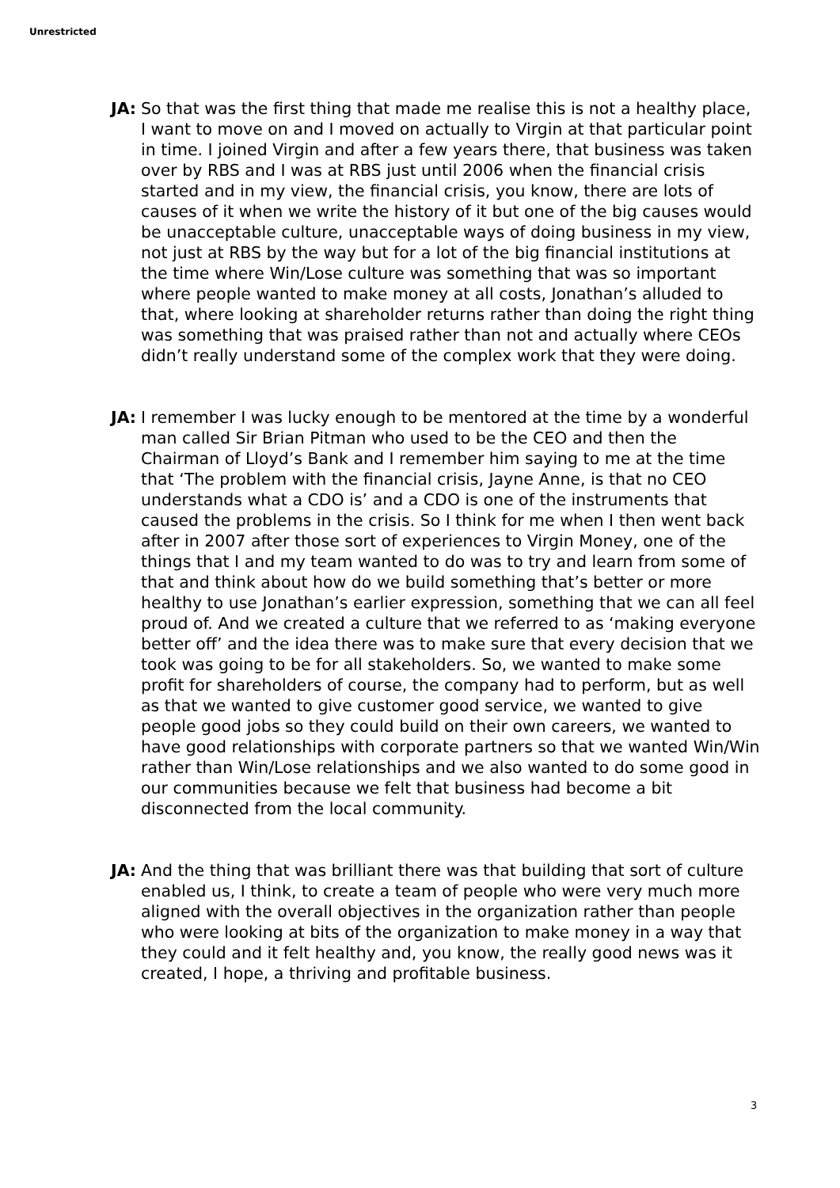Unrestricted
JA: So that was the first thing that made me realise this is not a healthy place, I want to move on and I moved on actually to Virgin at that particular point in time. I joined Virgin and after a few years there, that business was taken over by RBS and I was at RBS just until 2006 when the financial crisis started and in my view, the financial crisis, you know, there are lots of causes of it when we write the history of it but one of the big causes would be unacceptable culture, unacceptable ways of doing business in my view, not just at RBS by the way but for a lot of the big financial institutions at the time where Win/Lose culture was something that was so important where people wanted to make money at all costs, Jonathan’s alluded to that, where looking at shareholder returns rather than doing the right thing was something that was praised rather than not and actually where CEOs didn’t really understand some of the complex work that they were doing.
JA: I remember I was lucky enough to be mentored at the time by a wonderful man called Sir Brian Pitman who used to be the CEO and then the Chairman of Lloyd’s Bank and I remember him saying to me at the time that ‘The problem with the financial crisis, Jayne Anne, is that no CEO understands what a CDO is’ and a CDO is one of the instruments that caused the problems in the crisis. So I think for me when I then went back after in 2007 after those sort of experiences to Virgin Money, one of the things that I and my team wanted to do was to try and learn from some of that and think about how do we build something that’s better or more healthy to use Jonathan’s earlier expression, something that we can all feel proud of. And we created a culture that we referred to as ‘making everyone better off’ and the idea there was to make sure that every decision that we took was going to be for all stakeholders. So, we wanted to make some profit for shareholders of course, the company had to perform, but as well as that we wanted to give customer good service, we wanted to give people good jobs so they could build on their own careers, we wanted to have good relationships with corporate partners so that we wanted Win/Win rather than Win/Lose relationships and we also wanted to do some good in our communities because we felt that business had become a bit disconnected from the local community.
JA: And the thing that was brilliant there was that building that sort of culture enabled us, I think, to create a team of people who were very much more aligned with the overall objectives in the organization rather than people who were looking at bits of the organization to make money in a way that they could and it felt healthy and, you know, the really good news was it created, I hope, a thriving and profitable business.
3